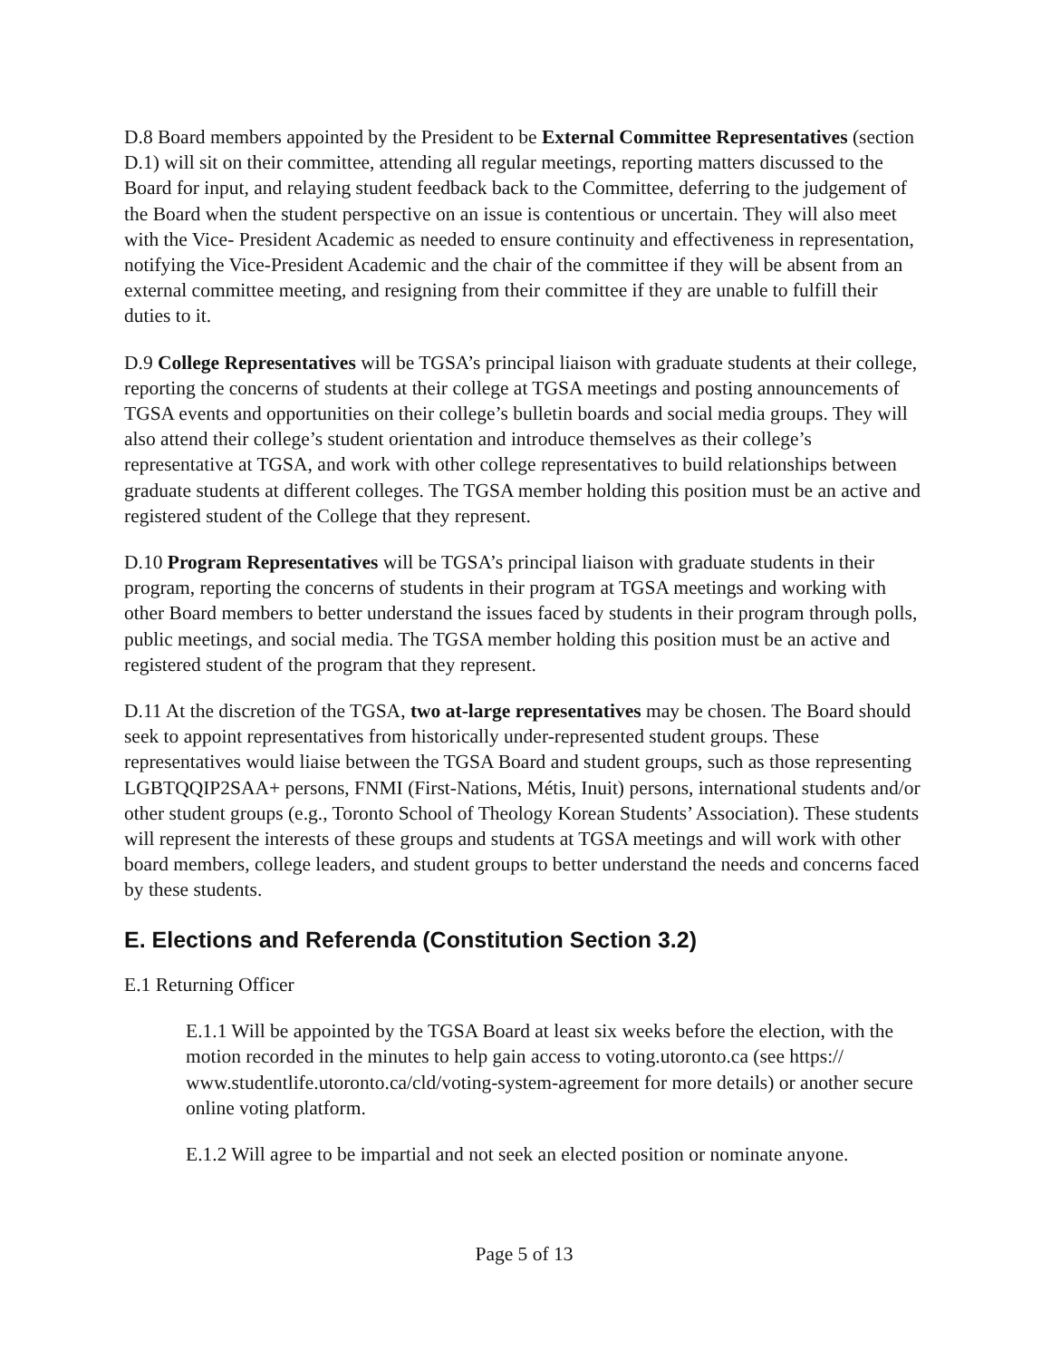D.8 Board members appointed by the President to be External Committee Representatives (section D.1) will sit on their committee, attending all regular meetings, reporting matters discussed to the Board for input, and relaying student feedback back to the Committee, deferring to the judgement of the Board when the student perspective on an issue is contentious or uncertain. They will also meet with the Vice- President Academic as needed to ensure continuity and effectiveness in representation, notifying the Vice-President Academic and the chair of the committee if they will be absent from an external committee meeting, and resigning from their committee if they are unable to fulfill their duties to it.
D.9 College Representatives will be TGSA’s principal liaison with graduate students at their college, reporting the concerns of students at their college at TGSA meetings and posting announcements of TGSA events and opportunities on their college’s bulletin boards and social media groups. They will also attend their college’s student orientation and introduce themselves as their college’s representative at TGSA, and work with other college representatives to build relationships between graduate students at different colleges. The TGSA member holding this position must be an active and registered student of the College that they represent.
D.10 Program Representatives will be TGSA’s principal liaison with graduate students in their program, reporting the concerns of students in their program at TGSA meetings and working with other Board members to better understand the issues faced by students in their program through polls, public meetings, and social media. The TGSA member holding this position must be an active and registered student of the program that they represent.
D.11 At the discretion of the TGSA, two at-large representatives may be chosen. The Board should seek to appoint representatives from historically under-represented student groups. These representatives would liaise between the TGSA Board and student groups, such as those representing LGBTQQIP2SAA+ persons, FNMI (First-Nations, Métis, Inuit) persons, international students and/or other student groups (e.g., Toronto School of Theology Korean Students’ Association). These students will represent the interests of these groups and students at TGSA meetings and will work with other board members, college leaders, and student groups to better understand the needs and concerns faced by these students.
E. Elections and Referenda (Constitution Section 3.2)
E.1 Returning Officer
E.1.1 Will be appointed by the TGSA Board at least six weeks before the election, with the motion recorded in the minutes to help gain access to voting.utoronto.ca (see https:// www.studentlife.utoronto.ca/cld/voting-system-agreement for more details) or another secure online voting platform.
E.1.2 Will agree to be impartial and not seek an elected position or nominate anyone.
Page 5 of 13